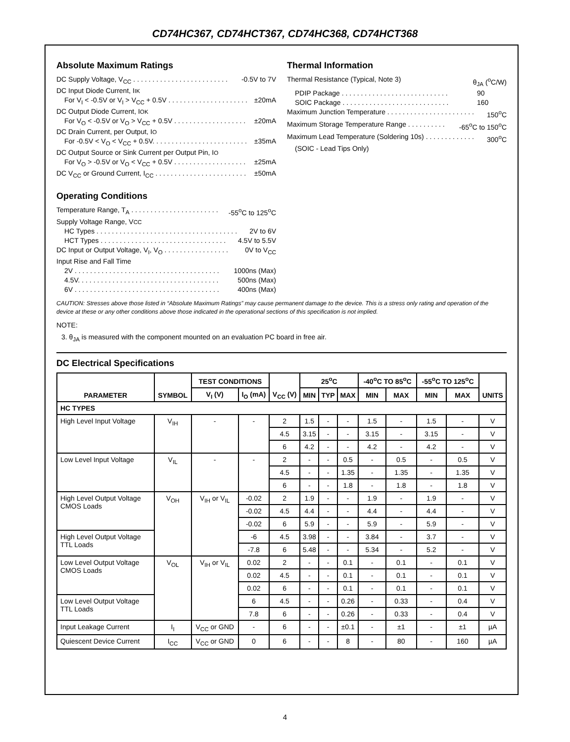CD74HC367, CD74HCT367, CD74HC368, CD74HCT368
Absolute Maximum Ratings
DC Supply Voltage, V<sub>CC</sub> . . . . . . . . . . . . . . . . . . . . . . . . . -0.5V to 7V
DC Input Diode Current, I<sub>IK</sub>
For V<sub>I</sub> < -0.5V or V<sub>I</sub> > V<sub>CC</sub> + 0.5V . . . . . . . . . . . . . . . . . . . . . ±20mA
DC Output Diode Current, I<sub>OK</sub>
For V<sub>O</sub> < -0.5V or V<sub>O</sub> > V<sub>CC</sub> + 0.5V . . . . . . . . . . . . . . . . . . . ±20mA
DC Drain Current, per Output, I<sub>O</sub>
For -0.5V < V<sub>O</sub> < V<sub>CC</sub> + 0.5V. . . . . . . . . . . . . . . . . . . . . . . . . ±35mA
DC Output Source or Sink Current per Output Pin, I<sub>O</sub>
For V<sub>O</sub> > -0.5V or V<sub>O</sub> < V<sub>CC</sub> + 0.5V . . . . . . . . . . . . . . . . . . . ±25mA
DC V<sub>CC</sub> or Ground Current, I<sub>CC</sub> . . . . . . . . . . . . . . . . . . . . . . . . ±50mA
Operating Conditions
Temperature Range, T<sub>A</sub> . . . . . . . . . . . . . . . . . . . . . . . -55<sup>o</sup>C to 125<sup>o</sup>C
Supply Voltage Range, V<sub>CC</sub>
HC Types . . . . . . . . . . . . . . . . . . . . . . . . . . . . . . . . . . . . . 2V to 6V
HCT Types . . . . . . . . . . . . . . . . . . . . . . . . . . . . . . . . . 4.5V to 5.5V
DC Input or Output Voltage, V<sub>I</sub>, V<sub>O</sub> . . . . . . . . . . . . . . . . . 0V to V<sub>CC</sub>
Input Rise and Fall Time
2V . . . . . . . . . . . . . . . . . . . . . . . . . . . . . . . . . . . . . . 1000ns (Max)
4.5V. . . . . . . . . . . . . . . . . . . . . . . . . . . . . . . . . . . . . 500ns (Max)
6V . . . . . . . . . . . . . . . . . . . . . . . . . . . . . . . . . . . . . . 400ns (Max)
Thermal Information
Thermal Resistance (Typical, Note 3) θ<sub>JA</sub> (<sup>o</sup>C/W)
PDIP Package . . . . . . . . . . . . . . . . . . . . . . . . . . . . 90
SOIC Package . . . . . . . . . . . . . . . . . . . . . . . . . . . . 160
Maximum Junction Temperature . . . . . . . . . . . . . . . . . . . . . . . 150<sup>o</sup>C
Maximum Storage Temperature Range . . . . . . . . . . -65<sup>o</sup>C to 150<sup>o</sup>C
Maximum Lead Temperature (Soldering 10s) . . . . . . . . . . . . . 300<sup>o</sup>C
(SOIC - Lead Tips Only)
CAUTION: Stresses above those listed in “Absolute Maximum Ratings” may cause permanent damage to the device. This is a stress only rating and operation of the device at these or any other conditions above those indicated in the operational sections of this specification is not implied.
NOTE:
3. θ<sub>JA</sub> is measured with the component mounted on an evaluation PC board in free air.
DC Electrical Specifications
| PARAMETER | SYMBOL | TEST CONDITIONS | | V<sub>CC</sub> (V) | 25<sup>o</sup>C | | | -40<sup>o</sup>C TO 85<sup>o</sup>C | | -55<sup>o</sup>C TO 125<sup>o</sup>C | | UNITS |
| --- | --- | --- | --- | --- | --- | --- | --- | --- | --- | --- | --- | --- |
| | | V<sub>I</sub> (V) | I<sub>O</sub> (mA) | | MIN | TYP | MAX | MIN | MAX | MIN | MAX | |
| HC TYPES | | | | | | | | | | | | |
| High Level Input Voltage | V<sub>IH</sub> | - | - | 2 | 1.5 | - | - | 1.5 | - | 1.5 | - | V |
| | | | | 4.5 | 3.15 | - | - | 3.15 | - | 3.15 | - | V |
| | | | | 6 | 4.2 | - | - | 4.2 | - | 4.2 | - | V |
| Low Level Input Voltage | V<sub>IL</sub> | - | - | 2 | - | - | 0.5 | - | 0.5 | - | 0.5 | V |
| | | | | 4.5 | - | - | 1.35 | - | 1.35 | - | 1.35 | V |
| | | | | 6 | - | - | 1.8 | - | 1.8 | - | 1.8 | V |
| High Level Output Voltage CMOS Loads | V<sub>OH</sub> | V<sub>IH</sub> or V<sub>IL</sub> | -0.02 | 2 | 1.9 | - | - | 1.9 | - | 1.9 | - | V |
| | | | -0.02 | 4.5 | 4.4 | - | - | 4.4 | - | 4.4 | - | V |
| | | | -0.02 | 6 | 5.9 | - | - | 5.9 | - | 5.9 | - | V |
| High Level Output Voltage TTL Loads | | | -6 | 4.5 | 3.98 | - | - | 3.84 | - | 3.7 | - | V |
| | | | -7.8 | 6 | 5.48 | - | - | 5.34 | - | 5.2 | - | V |
| Low Level Output Voltage CMOS Loads | V<sub>OL</sub> | V<sub>IH</sub> or V<sub>IL</sub> | 0.02 | 2 | - | - | 0.1 | - | 0.1 | - | 0.1 | V |
| | | | 0.02 | 4.5 | - | - | 0.1 | - | 0.1 | - | 0.1 | V |
| | | | 0.02 | 6 | - | - | 0.1 | - | 0.1 | - | 0.1 | V |
| Low Level Output Voltage TTL Loads | | | 6 | 4.5 | - | - | 0.26 | - | 0.33 | - | 0.4 | V |
| | | | 7.8 | 6 | - | - | 0.26 | - | 0.33 | - | 0.4 | V |
| Input Leakage Current | I<sub>I</sub> | V<sub>CC</sub> or GND | - | 6 | - | - | ±0.1 | - | ±1 | - | ±1 | µA |
| Quiescent Device Current | I<sub>CC</sub> | V<sub>CC</sub> or GND | 0 | 6 | - | - | 8 | - | 80 | - | 160 | µA |
4